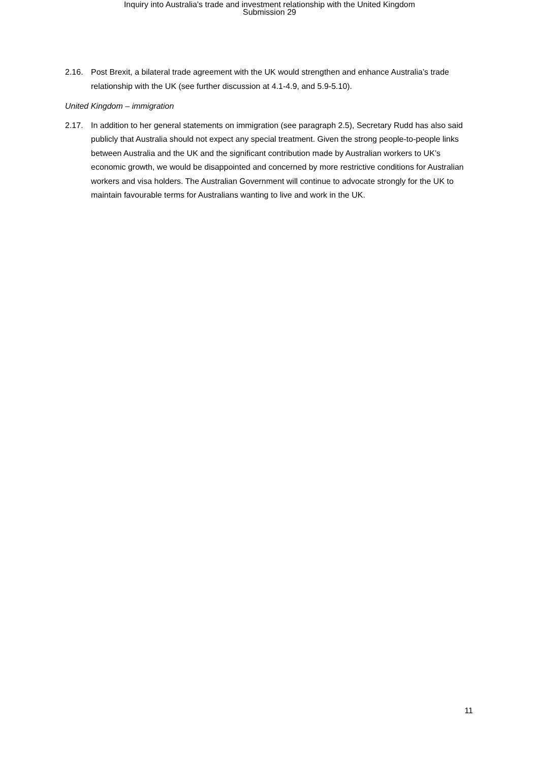Inquiry into Australia's trade and investment relationship with the United Kingdom
Submission 29
2.16. Post Brexit, a bilateral trade agreement with the UK would strengthen and enhance Australia’s trade relationship with the UK (see further discussion at 4.1-4.9, and 5.9-5.10).
United Kingdom – immigration
2.17. In addition to her general statements on immigration (see paragraph 2.5), Secretary Rudd has also said publicly that Australia should not expect any special treatment. Given the strong people-to-people links between Australia and the UK and the significant contribution made by Australian workers to UK’s economic growth, we would be disappointed and concerned by more restrictive conditions for Australian workers and visa holders. The Australian Government will continue to advocate strongly for the UK to maintain favourable terms for Australians wanting to live and work in the UK.
11